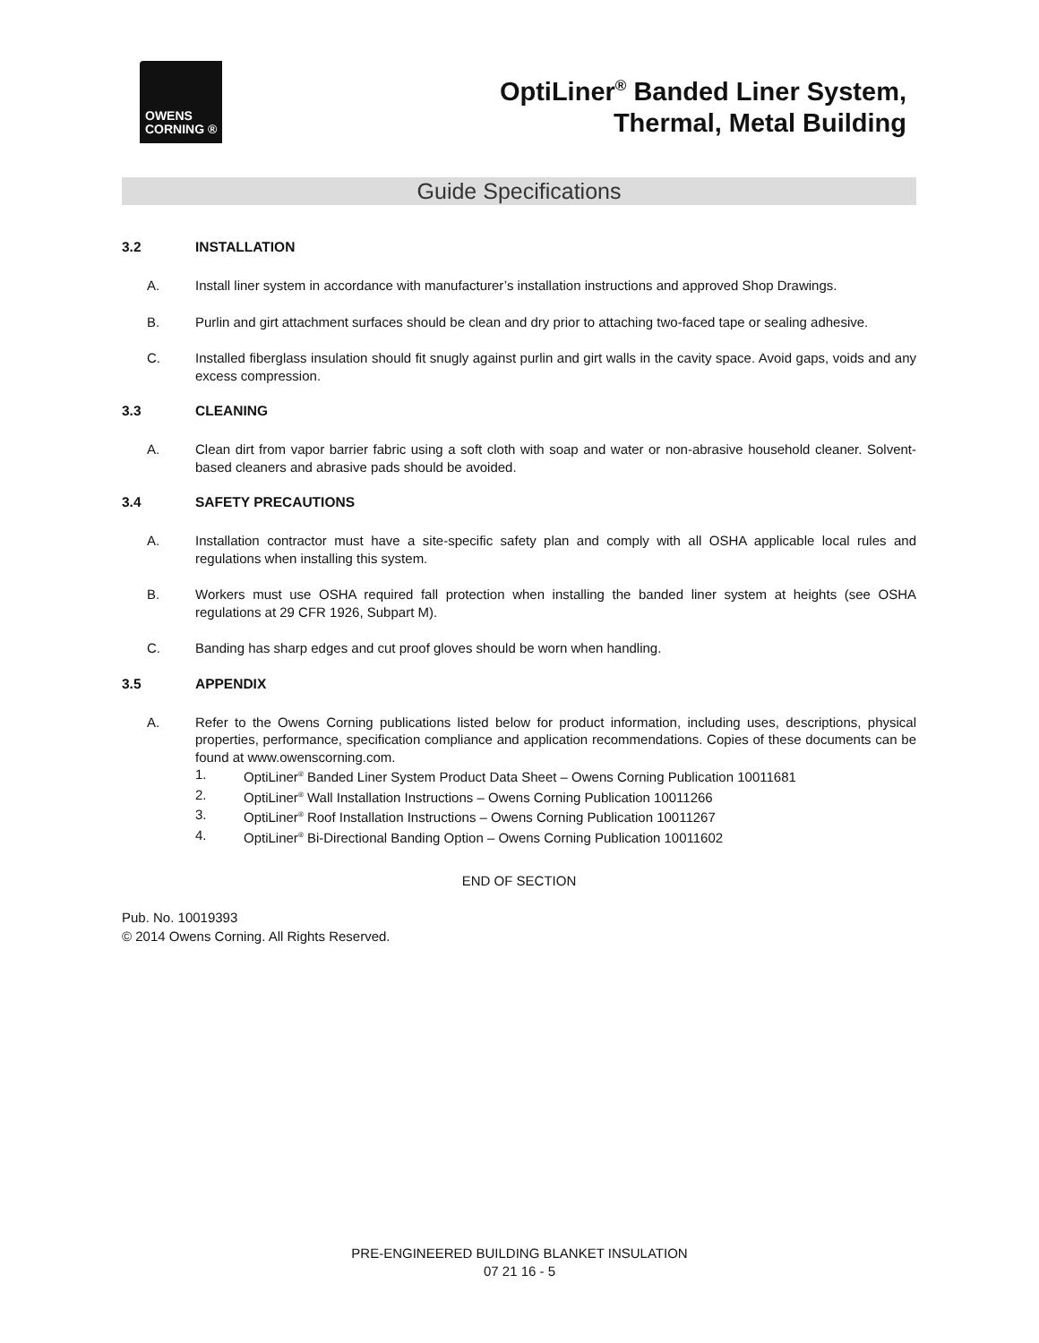OWENS
CORNING ®
OptiLiner<sup>®</sup> Banded Liner System,
Thermal, Metal Building
Guide Specifications
3.2 INSTALLATION
A. Install liner system in accordance with manufacturer’s installation instructions and approved Shop Drawings.
B. Purlin and girt attachment surfaces should be clean and dry prior to attaching two-faced tape or sealing adhesive.
C. Installed fiberglass insulation should fit snugly against purlin and girt walls in the cavity space. Avoid gaps, voids and any excess compression.
3.3 CLEANING
A. Clean dirt from vapor barrier fabric using a soft cloth with soap and water or non-abrasive household cleaner. Solvent-based cleaners and abrasive pads should be avoided.
3.4 SAFETY PRECAUTIONS
A. Installation contractor must have a site-specific safety plan and comply with all OSHA applicable local rules and regulations when installing this system.
B. Workers must use OSHA required fall protection when installing the banded liner system at heights (see OSHA regulations at 29 CFR 1926, Subpart M).
C. Banding has sharp edges and cut proof gloves should be worn when handling.
3.5 APPENDIX
A. Refer to the Owens Corning publications listed below for product information, including uses, descriptions, physical properties, performance, specification compliance and application recommendations. Copies of these documents can be found at www.owenscorning.com.
1. OptiLiner<sup>®</sup> Banded Liner System Product Data Sheet – Owens Corning Publication 10011681
2. OptiLiner<sup>®</sup> Wall Installation Instructions – Owens Corning Publication 10011266
3. OptiLiner<sup>®</sup> Roof Installation Instructions – Owens Corning Publication 10011267
4. OptiLiner<sup>®</sup> Bi-Directional Banding Option – Owens Corning Publication 10011602
END OF SECTION
Pub. No. 10019393
© 2014 Owens Corning. All Rights Reserved.
PRE-ENGINEERED BUILDING BLANKET INSULATION
07 21 16 - 5